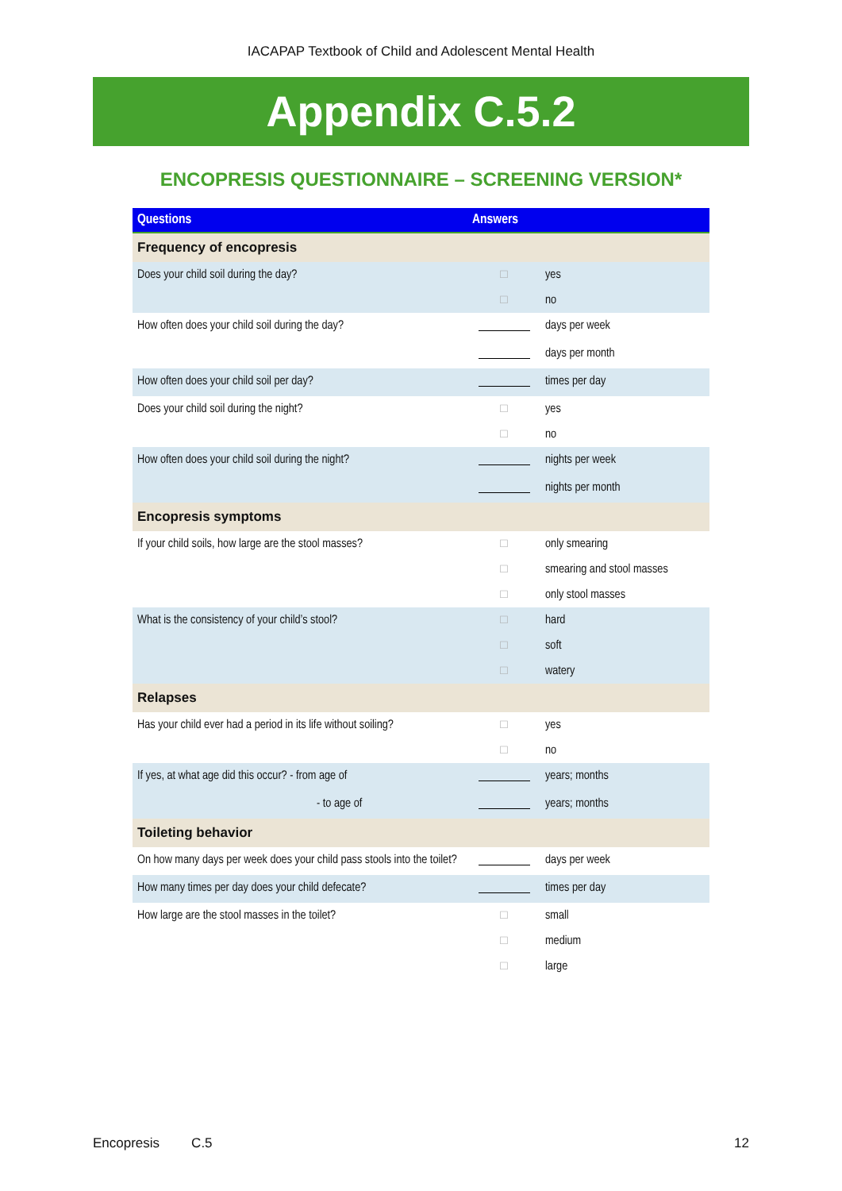IACAPAP Textbook of Child and Adolescent Mental Health
Appendix C.5.2
ENCOPRESIS QUESTIONNAIRE – SCREENING VERSION*
| Questions | Answers | |
| --- | --- | --- |
| Frequency of encopresis | | |
| Does your child soil during the day? | □ | yes |
| | □ | no |
| How often does your child soil during the day? | | days per week |
| | | days per month |
| How often does your child soil per day? | | times per day |
| Does your child soil during the night? | □ | yes |
| | □ | no |
| How often does your child soil during the night? | | nights per week |
| | | nights per month |
| Encopresis symptoms | | |
| If your child soils, how large are the stool masses? | □ | only smearing |
| | □ | smearing and stool masses |
| | □ | only stool masses |
| What is the consistency of your child’s stool? | □ | hard |
| | □ | soft |
| | □ | watery |
| Relapses | | |
| Has your child ever had a period in its life without soiling? | □ | yes |
| | □ | no |
| If yes, at what age did this occur? - from age of | | years; months |
| - to age of | | years; months |
| Toileting behavior | | |
| On how many days per week does your child pass stools into the toilet? | | days per week |
| How many times per day does your child defecate? | | times per day |
| How large are the stool masses in the toilet? | □ | small |
| | □ | medium |
| | □ | large |
Encopresis C.5 12